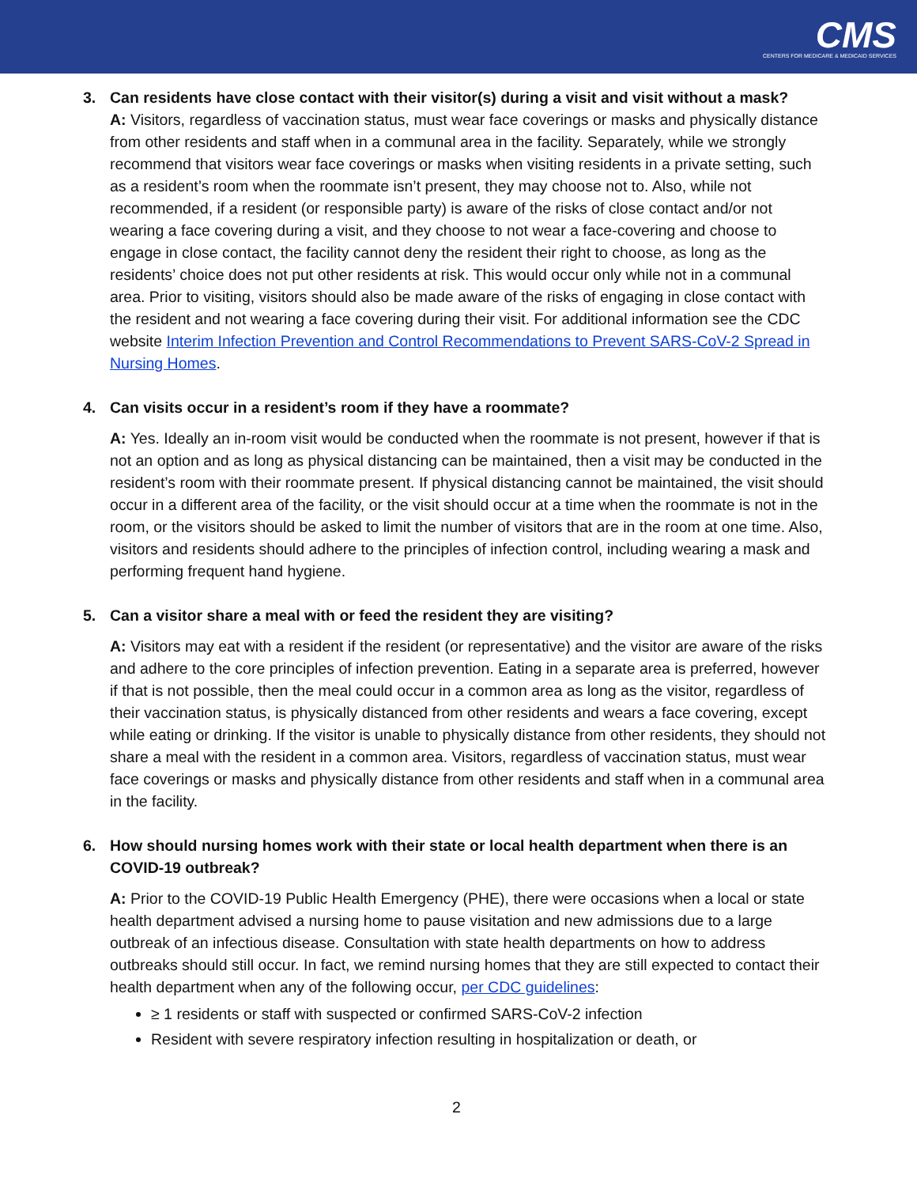CMS
CENTERS FOR MEDICARE & MEDICAID SERVICES
3. Can residents have close contact with their visitor(s) during a visit and visit without a mask?
A: Visitors, regardless of vaccination status, must wear face coverings or masks and physically distance from other residents and staff when in a communal area in the facility. Separately, while we strongly recommend that visitors wear face coverings or masks when visiting residents in a private setting, such as a resident’s room when the roommate isn’t present, they may choose not to. Also, while not recommended, if a resident (or responsible party) is aware of the risks of close contact and/or not wearing a face covering during a visit, and they choose to not wear a face-covering and choose to engage in close contact, the facility cannot deny the resident their right to choose, as long as the residents’ choice does not put other residents at risk. This would occur only while not in a communal area. Prior to visiting, visitors should also be made aware of the risks of engaging in close contact with the resident and not wearing a face covering during their visit. For additional information see the CDC website Interim Infection Prevention and Control Recommendations to Prevent SARS-CoV-2 Spread in Nursing Homes.
4. Can visits occur in a resident’s room if they have a roommate?
A: Yes. Ideally an in-room visit would be conducted when the roommate is not present, however if that is not an option and as long as physical distancing can be maintained, then a visit may be conducted in the resident’s room with their roommate present. If physical distancing cannot be maintained, the visit should occur in a different area of the facility, or the visit should occur at a time when the roommate is not in the room, or the visitors should be asked to limit the number of visitors that are in the room at one time. Also, visitors and residents should adhere to the principles of infection control, including wearing a mask and performing frequent hand hygiene.
5. Can a visitor share a meal with or feed the resident they are visiting?
A: Visitors may eat with a resident if the resident (or representative) and the visitor are aware of the risks and adhere to the core principles of infection prevention. Eating in a separate area is preferred, however if that is not possible, then the meal could occur in a common area as long as the visitor, regardless of their vaccination status, is physically distanced from other residents and wears a face covering, except while eating or drinking. If the visitor is unable to physically distance from other residents, they should not share a meal with the resident in a common area. Visitors, regardless of vaccination status, must wear face coverings or masks and physically distance from other residents and staff when in a communal area in the facility.
6. How should nursing homes work with their state or local health department when there is an COVID-19 outbreak?
A: Prior to the COVID-19 Public Health Emergency (PHE), there were occasions when a local or state health department advised a nursing home to pause visitation and new admissions due to a large outbreak of an infectious disease. Consultation with state health departments on how to address outbreaks should still occur. In fact, we remind nursing homes that they are still expected to contact their health department when any of the following occur, per CDC guidelines:
≥ 1 residents or staff with suspected or confirmed SARS-CoV-2 infection
Resident with severe respiratory infection resulting in hospitalization or death, or
2